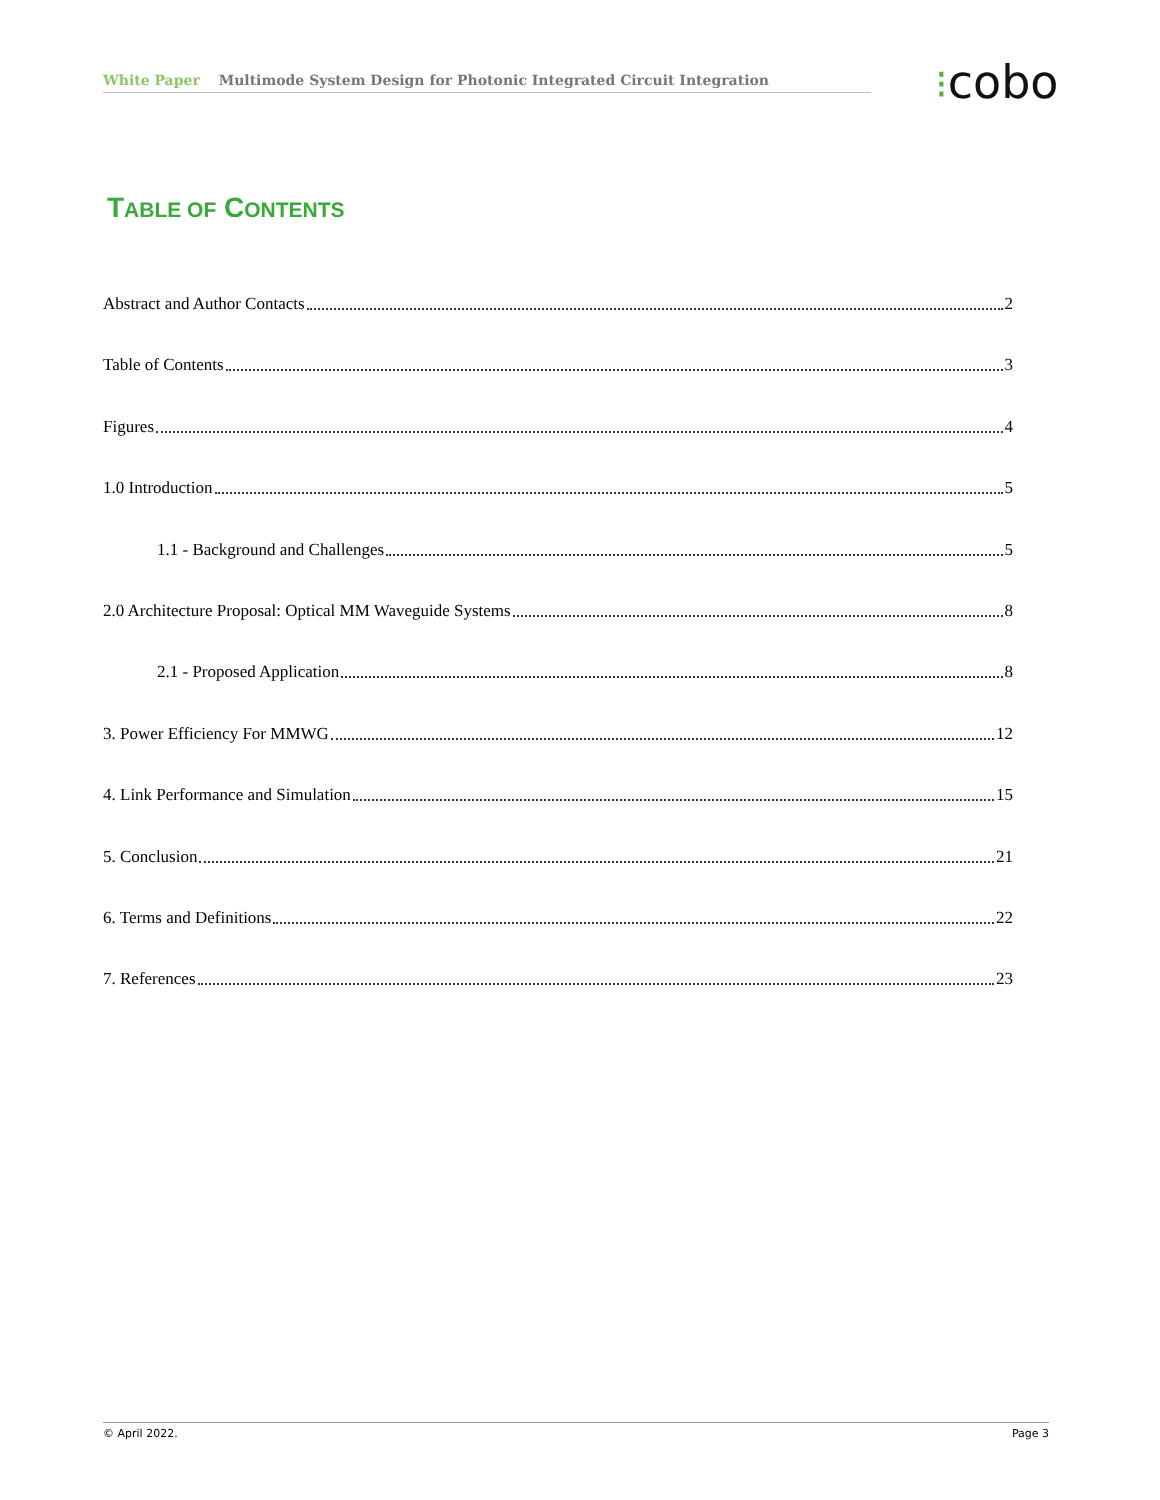White Paper Multimode System Design for Photonic Integrated Circuit Integration ⁝cobo
TABLE OF CONTENTS
Abstract and Author Contacts 2
Table of Contents 3
Figures 4
1.0 Introduction 5
1.1 - Background and Challenges 5
2.0 Architecture Proposal: Optical MM Waveguide Systems 8
2.1 - Proposed Application 8
3. Power Efficiency For MMWG 12
4. Link Performance and Simulation 15
5. Conclusion 21
6. Terms and Definitions 22
7. References 23
© April 2022. Page 3